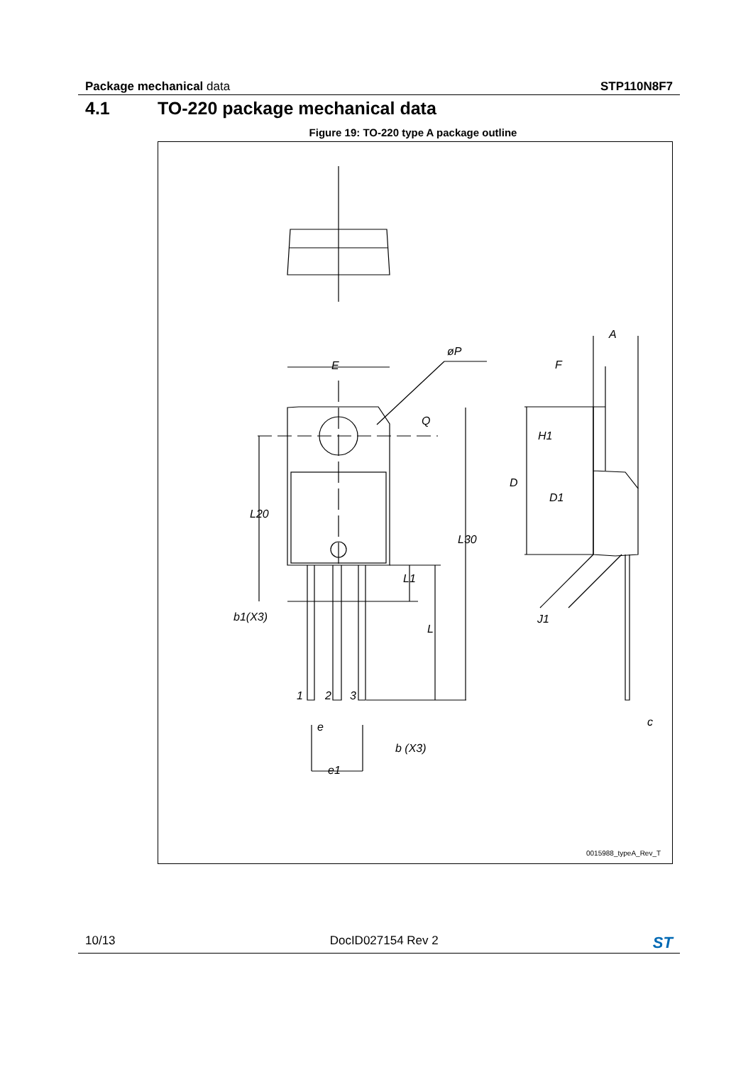Package mechanical data STP110N8F7
4.1 TO-220 package mechanical data
Figure 19: TO-220 type A package outline
E
øP
Q
L20
L30
L1
L
b1(X3)
e
b (X3)
e1
1
2
3
A
F
H1
D
D1
J1
c
0015988_typeA_Rev_T
10/13 DocID027154 Rev 2
ST